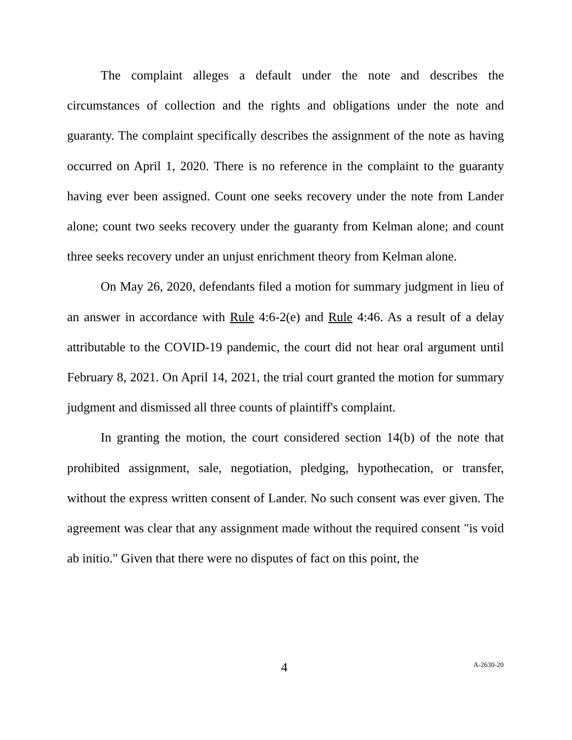The complaint alleges a default under the note and describes the circumstances of collection and the rights and obligations under the note and guaranty. The complaint specifically describes the assignment of the note as having occurred on April 1, 2020. There is no reference in the complaint to the guaranty having ever been assigned. Count one seeks recovery under the note from Lander alone; count two seeks recovery under the guaranty from Kelman alone; and count three seeks recovery under an unjust enrichment theory from Kelman alone.
On May 26, 2020, defendants filed a motion for summary judgment in lieu of an answer in accordance with Rule 4:6-2(e) and Rule 4:46. As a result of a delay attributable to the COVID-19 pandemic, the court did not hear oral argument until February 8, 2021. On April 14, 2021, the trial court granted the motion for summary judgment and dismissed all three counts of plaintiff's complaint.
In granting the motion, the court considered section 14(b) of the note that prohibited assignment, sale, negotiation, pledging, hypothecation, or transfer, without the express written consent of Lander. No such consent was ever given. The agreement was clear that any assignment made without the required consent "is void ab initio." Given that there were no disputes of fact on this point, the
4 A-2630-20